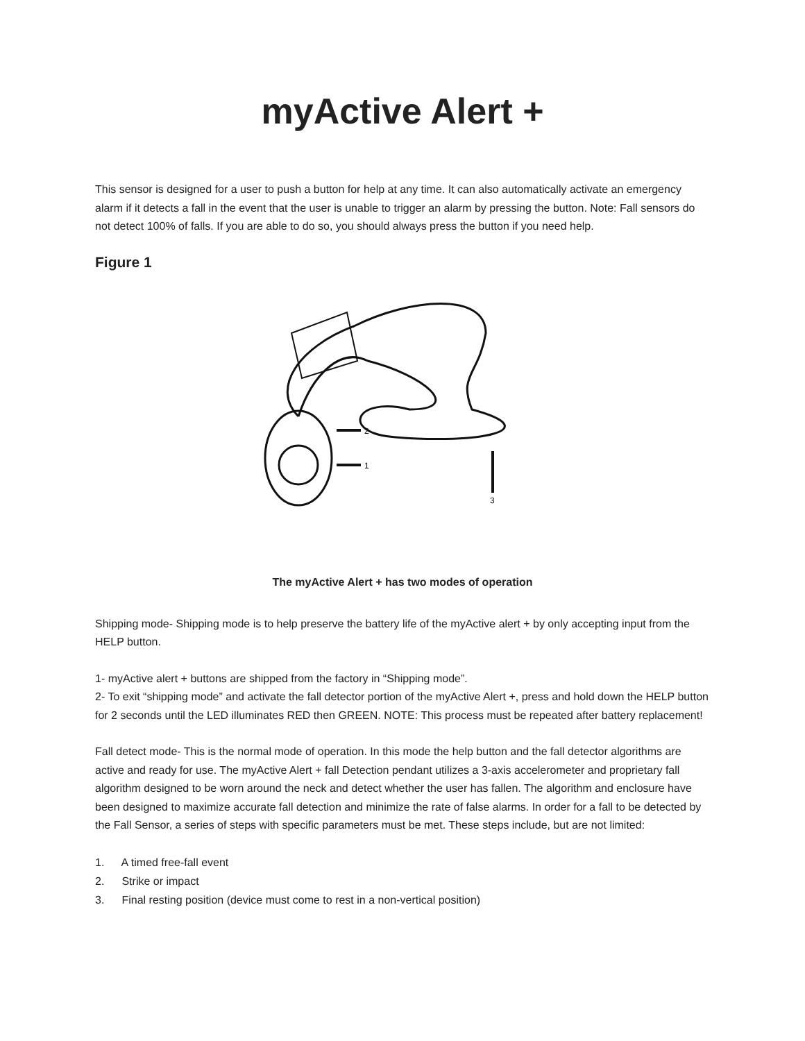myActive Alert +
This sensor is designed for a user to push a button for help at any time. It can also automatically activate an emergency alarm if it detects a fall in the event that the user is unable to trigger an alarm by pressing the button. Note: Fall sensors do not detect 100% of falls. If you are able to do so, you should always press the button if you need help.
Figure 1
2
1
3
The myActive Alert + has two modes of operation
Shipping mode- Shipping mode is to help preserve the battery life of the myActive alert + by only accepting input from the HELP button.
1- myActive alert + buttons are shipped from the factory in “Shipping mode”.
2- To exit “shipping mode” and activate the fall detector portion of the myActive Alert +, press and hold down the HELP button for 2 seconds until the LED illuminates RED then GREEN. NOTE: This process must be repeated after battery replacement!
Fall detect mode- This is the normal mode of operation. In this mode the help button and the fall detector algorithms are active and ready for use. The myActive Alert + fall Detection pendant utilizes a 3-axis accelerometer and proprietary fall algorithm designed to be worn around the neck and detect whether the user has fallen. The algorithm and enclosure have been designed to maximize accurate fall detection and minimize the rate of false alarms. In order for a fall to be detected by the Fall Sensor, a series of steps with specific parameters must be met. These steps include, but are not limited:
1. A timed free-fall event
2. Strike or impact
3. Final resting position (device must come to rest in a non-vertical position)